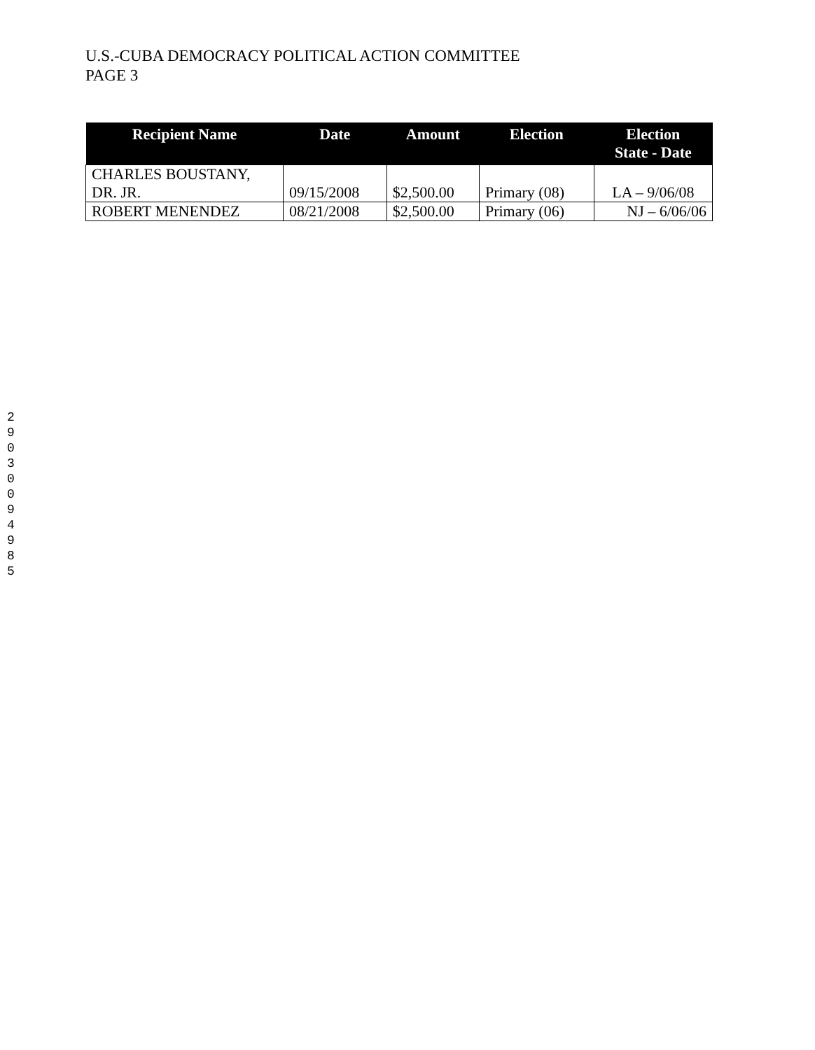U.S.-CUBA DEMOCRACY POLITICAL ACTION COMMITTEE
PAGE 3
| Recipient Name | Date | Amount | Election | Election State - Date |
| --- | --- | --- | --- | --- |
| CHARLES BOUSTANY, DR. JR. | 09/15/2008 | $2,500.00 | Primary (08) | LA – 9/06/08 |
| ROBERT MENENDEZ | 08/21/2008 | $2,500.00 | Primary (06) | NJ – 6/06/06 |
29030094985